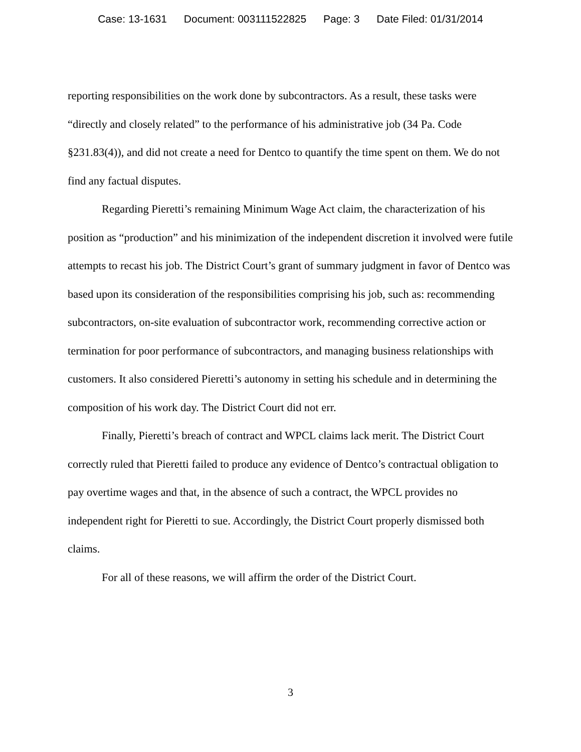Case: 13-1631 Document: 003111522825 Page: 3 Date Filed: 01/31/2014
reporting responsibilities on the work done by subcontractors. As a result, these tasks were “directly and closely related” to the performance of his administrative job (34 Pa. Code §231.83(4)), and did not create a need for Dentco to quantify the time spent on them. We do not find any factual disputes.
Regarding Pieretti’s remaining Minimum Wage Act claim, the characterization of his position as “production” and his minimization of the independent discretion it involved were futile attempts to recast his job. The District Court’s grant of summary judgment in favor of Dentco was based upon its consideration of the responsibilities comprising his job, such as: recommending subcontractors, on-site evaluation of subcontractor work, recommending corrective action or termination for poor performance of subcontractors, and managing business relationships with customers. It also considered Pieretti’s autonomy in setting his schedule and in determining the composition of his work day. The District Court did not err.
Finally, Pieretti’s breach of contract and WPCL claims lack merit. The District Court correctly ruled that Pieretti failed to produce any evidence of Dentco’s contractual obligation to pay overtime wages and that, in the absence of such a contract, the WPCL provides no independent right for Pieretti to sue. Accordingly, the District Court properly dismissed both claims.
For all of these reasons, we will affirm the order of the District Court.
3